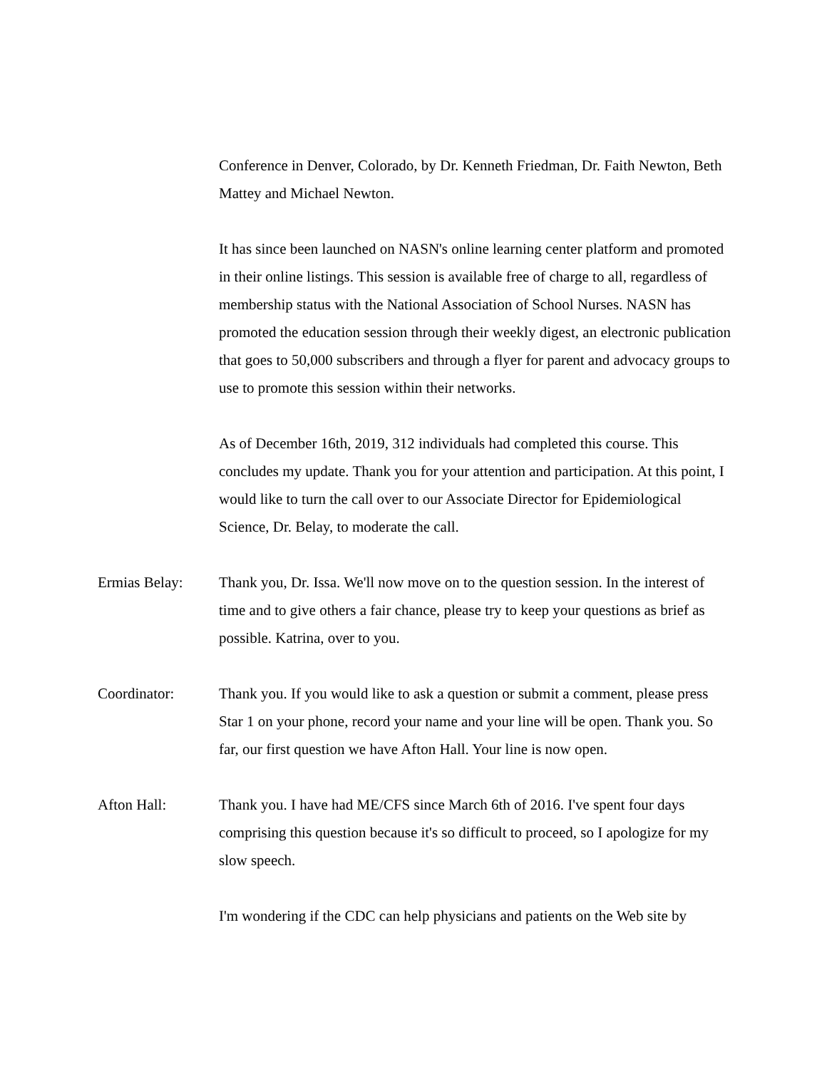Conference in Denver, Colorado, by Dr. Kenneth Friedman, Dr. Faith Newton, Beth Mattey and Michael Newton.
It has since been launched on NASN's online learning center platform and promoted in their online listings. This session is available free of charge to all, regardless of membership status with the National Association of School Nurses. NASN has promoted the education session through their weekly digest, an electronic publication that goes to 50,000 subscribers and through a flyer for parent and advocacy groups to use to promote this session within their networks.
As of December 16th, 2019, 312 individuals had completed this course. This concludes my update. Thank you for your attention and participation. At this point, I would like to turn the call over to our Associate Director for Epidemiological Science, Dr. Belay, to moderate the call.
Ermias Belay: Thank you, Dr. Issa. We'll now move on to the question session. In the interest of time and to give others a fair chance, please try to keep your questions as brief as possible. Katrina, over to you.
Coordinator: Thank you. If you would like to ask a question or submit a comment, please press Star 1 on your phone, record your name and your line will be open. Thank you. So far, our first question we have Afton Hall. Your line is now open.
Afton Hall: Thank you. I have had ME/CFS since March 6th of 2016. I've spent four days comprising this question because it's so difficult to proceed, so I apologize for my slow speech.
I'm wondering if the CDC can help physicians and patients on the Web site by